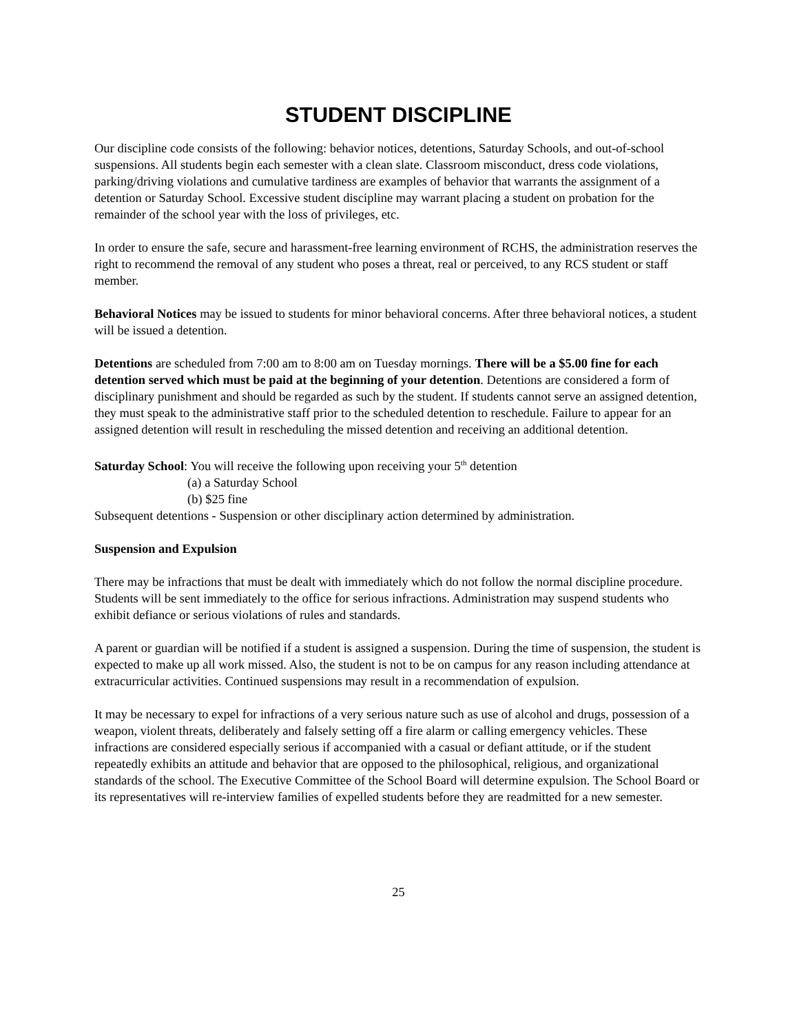STUDENT DISCIPLINE
Our discipline code consists of the following: behavior notices, detentions, Saturday Schools, and out-of-school suspensions. All students begin each semester with a clean slate. Classroom misconduct, dress code violations, parking/driving violations and cumulative tardiness are examples of behavior that warrants the assignment of a detention or Saturday School. Excessive student discipline may warrant placing a student on probation for the remainder of the school year with the loss of privileges, etc.
In order to ensure the safe, secure and harassment-free learning environment of RCHS, the administration reserves the right to recommend the removal of any student who poses a threat, real or perceived, to any RCS student or staff member.
Behavioral Notices may be issued to students for minor behavioral concerns. After three behavioral notices, a student will be issued a detention.
Detentions are scheduled from 7:00 am to 8:00 am on Tuesday mornings. There will be a $5.00 fine for each detention served which must be paid at the beginning of your detention. Detentions are considered a form of disciplinary punishment and should be regarded as such by the student. If students cannot serve an assigned detention, they must speak to the administrative staff prior to the scheduled detention to reschedule. Failure to appear for an assigned detention will result in rescheduling the missed detention and receiving an additional detention.
Saturday School: You will receive the following upon receiving your 5<sup>th</sup> detention
(a) a Saturday School
(b) $25 fine
Subsequent detentions - Suspension or other disciplinary action determined by administration.
Suspension and Expulsion
There may be infractions that must be dealt with immediately which do not follow the normal discipline procedure. Students will be sent immediately to the office for serious infractions. Administration may suspend students who exhibit defiance or serious violations of rules and standards.
A parent or guardian will be notified if a student is assigned a suspension. During the time of suspension, the student is expected to make up all work missed. Also, the student is not to be on campus for any reason including attendance at extracurricular activities. Continued suspensions may result in a recommendation of expulsion.
It may be necessary to expel for infractions of a very serious nature such as use of alcohol and drugs, possession of a weapon, violent threats, deliberately and falsely setting off a fire alarm or calling emergency vehicles. These infractions are considered especially serious if accompanied with a casual or defiant attitude, or if the student repeatedly exhibits an attitude and behavior that are opposed to the philosophical, religious, and organizational standards of the school. The Executive Committee of the School Board will determine expulsion. The School Board or its representatives will re-interview families of expelled students before they are readmitted for a new semester.
25